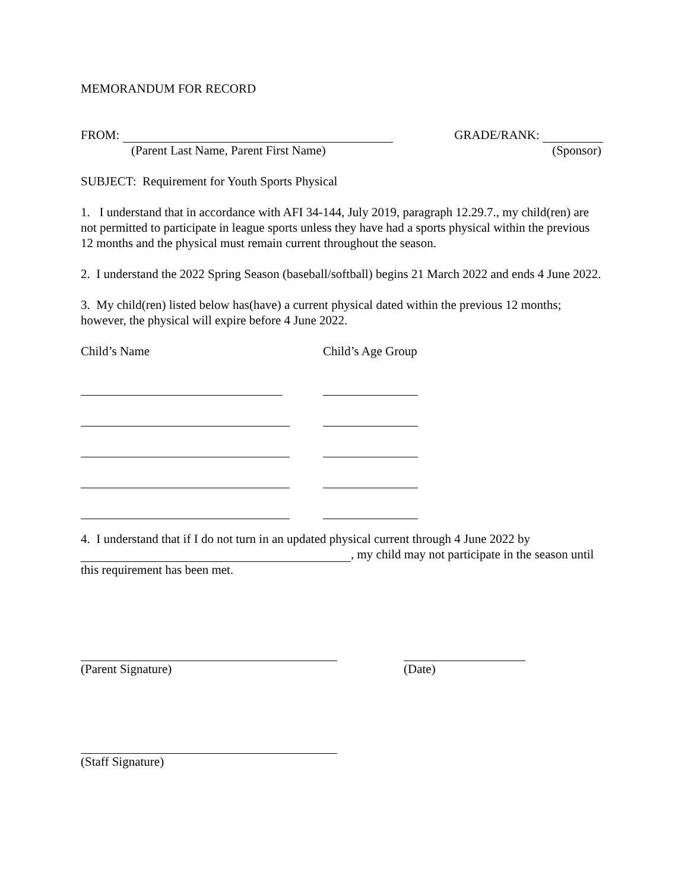MEMORANDUM FOR RECORD
FROM: GRADE/RANK:
(Parent Last Name, Parent First Name) (Sponsor)
SUBJECT: Requirement for Youth Sports Physical
1. I understand that in accordance with AFI 34-144, July 2019, paragraph 12.29.7., my child(ren) are not permitted to participate in league sports unless they have had a sports physical within the previous 12 months and the physical must remain current throughout the season.
2. I understand the 2022 Spring Season (baseball/softball) begins 21 March 2022 and ends 4 June 2022.
3. My child(ren) listed below has(have) a current physical dated within the previous 12 months; however, the physical will expire before 4 June 2022.
Child’s Name Child’s Age Group
4. I understand that if I do not turn in an updated physical current through 4 June 2022 by , my child may not participate in the season until this requirement has been met.
(Parent Signature) (Date)
(Staff Signature)